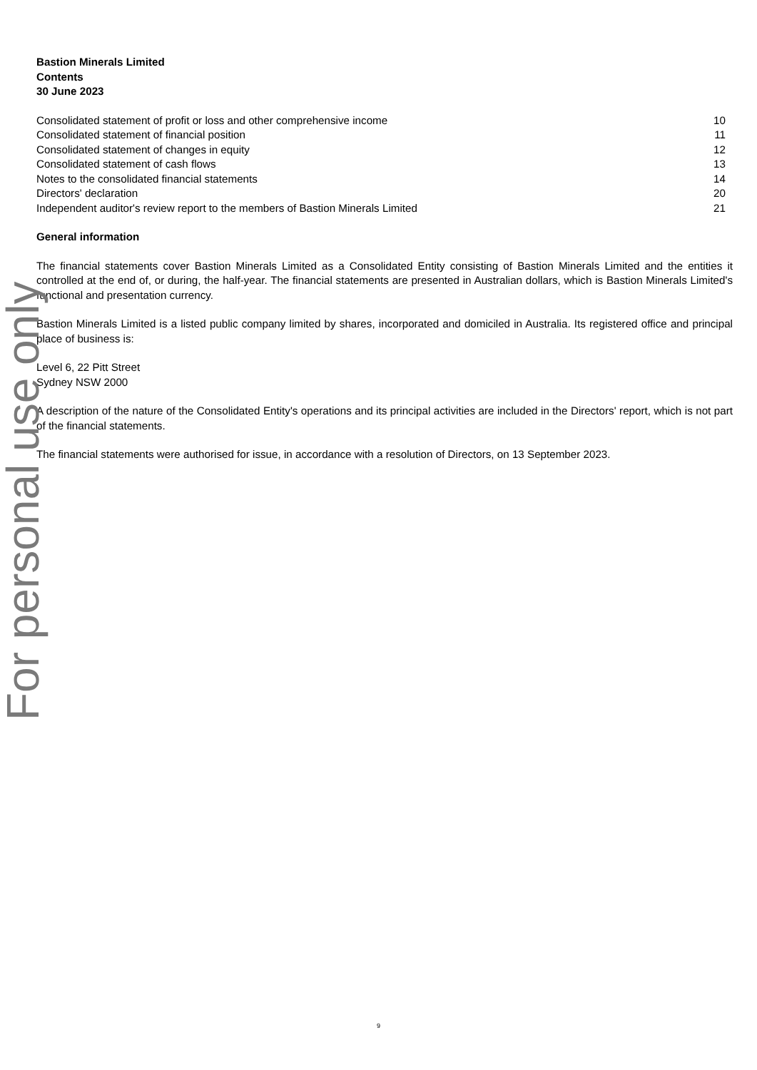Bastion Minerals Limited
Contents
30 June 2023
Consolidated statement of profit or loss and other comprehensive income 10
Consolidated statement of financial position 11
Consolidated statement of changes in equity 12
Consolidated statement of cash flows 13
Notes to the consolidated financial statements 14
Directors' declaration 20
Independent auditor's review report to the members of Bastion Minerals Limited 21
General information
The financial statements cover Bastion Minerals Limited as a Consolidated Entity consisting of Bastion Minerals Limited and the entities it controlled at the end of, or during, the half-year. The financial statements are presented in Australian dollars, which is Bastion Minerals Limited's functional and presentation currency.
Bastion Minerals Limited is a listed public company limited by shares, incorporated and domiciled in Australia. Its registered office and principal place of business is:
Level 6, 22 Pitt Street
Sydney NSW 2000
A description of the nature of the Consolidated Entity's operations and its principal activities are included in the Directors' report, which is not part of the financial statements.
The financial statements were authorised for issue, in accordance with a resolution of Directors, on 13 September 2023.
For personal use only
9